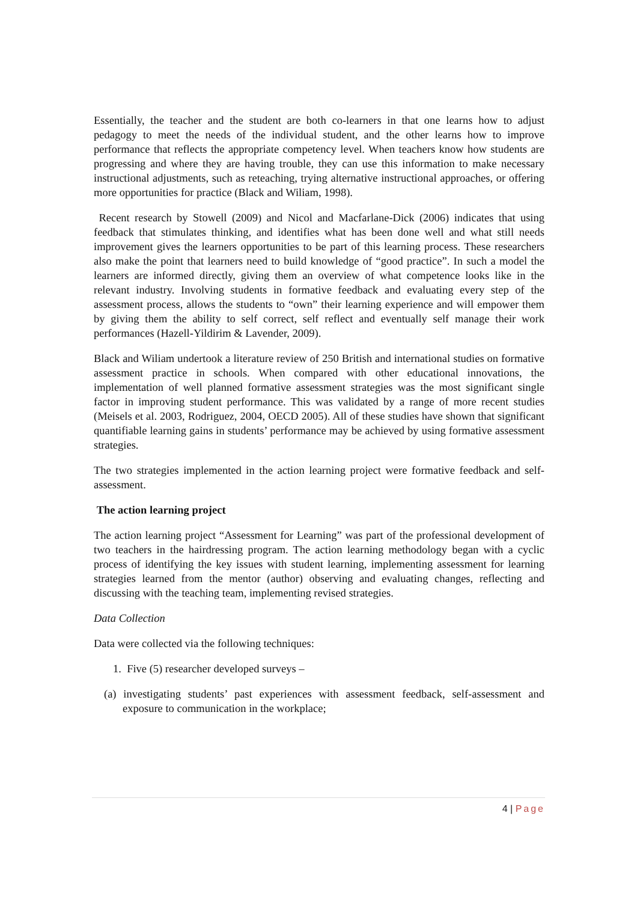Essentially, the teacher and the student are both co-learners in that one learns how to adjust pedagogy to meet the needs of the individual student, and the other learns how to improve performance that reflects the appropriate competency level. When teachers know how students are progressing and where they are having trouble, they can use this information to make necessary instructional adjustments, such as reteaching, trying alternative instructional approaches, or offering more opportunities for practice (Black and Wiliam, 1998).
Recent research by Stowell (2009) and Nicol and Macfarlane-Dick (2006) indicates that using feedback that stimulates thinking, and identifies what has been done well and what still needs improvement gives the learners opportunities to be part of this learning process. These researchers also make the point that learners need to build knowledge of “good practice”. In such a model the learners are informed directly, giving them an overview of what competence looks like in the relevant industry. Involving students in formative feedback and evaluating every step of the assessment process, allows the students to “own” their learning experience and will empower them by giving them the ability to self correct, self reflect and eventually self manage their work performances (Hazell-Yildirim & Lavender, 2009).
Black and Wiliam undertook a literature review of 250 British and international studies on formative assessment practice in schools. When compared with other educational innovations, the implementation of well planned formative assessment strategies was the most significant single factor in improving student performance. This was validated by a range of more recent studies (Meisels et al. 2003, Rodriguez, 2004, OECD 2005). All of these studies have shown that significant quantifiable learning gains in students’ performance may be achieved by using formative assessment strategies.
The two strategies implemented in the action learning project were formative feedback and self-assessment.
The action learning project
The action learning project “Assessment for Learning” was part of the professional development of two teachers in the hairdressing program. The action learning methodology began with a cyclic process of identifying the key issues with student learning, implementing assessment for learning strategies learned from the mentor (author) observing and evaluating changes, reflecting and discussing with the teaching team, implementing revised strategies.
Data Collection
Data were collected via the following techniques:
1. Five (5) researcher developed surveys –
(a) investigating students’ past experiences with assessment feedback, self-assessment and exposure to communication in the workplace;
4 | Page